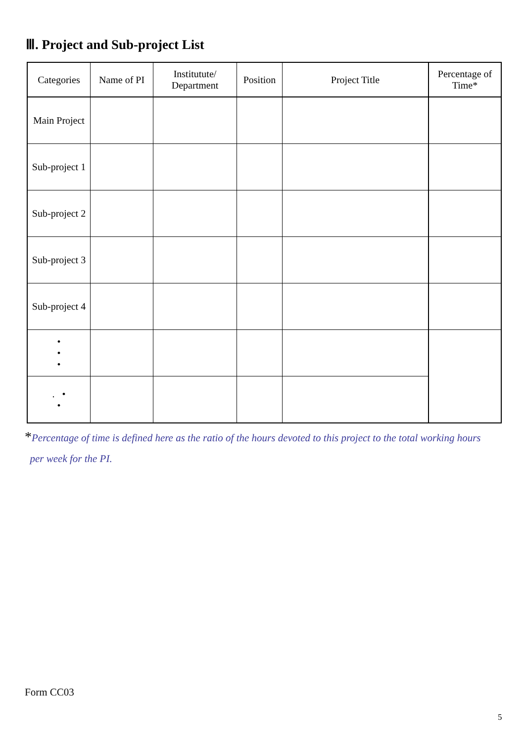Ⅲ. Project and Sub-project List
| Categories | Name of PI | Institutute/ Department | Position | Project Title | Percentage of Time* |
| --- | --- | --- | --- | --- | --- |
| Main Project | | | | | |
| Sub-project 1 | | | | | |
| Sub-project 2 | | | | | |
| Sub-project 3 | | | | | |
| Sub-project 4 | | | | | |
| • • • | | | | | |
| . • • | | | | | |
*Percentage of time is defined here as the ratio of the hours devoted to this project to the total working hours
per week for the PI.
Form CC03
5